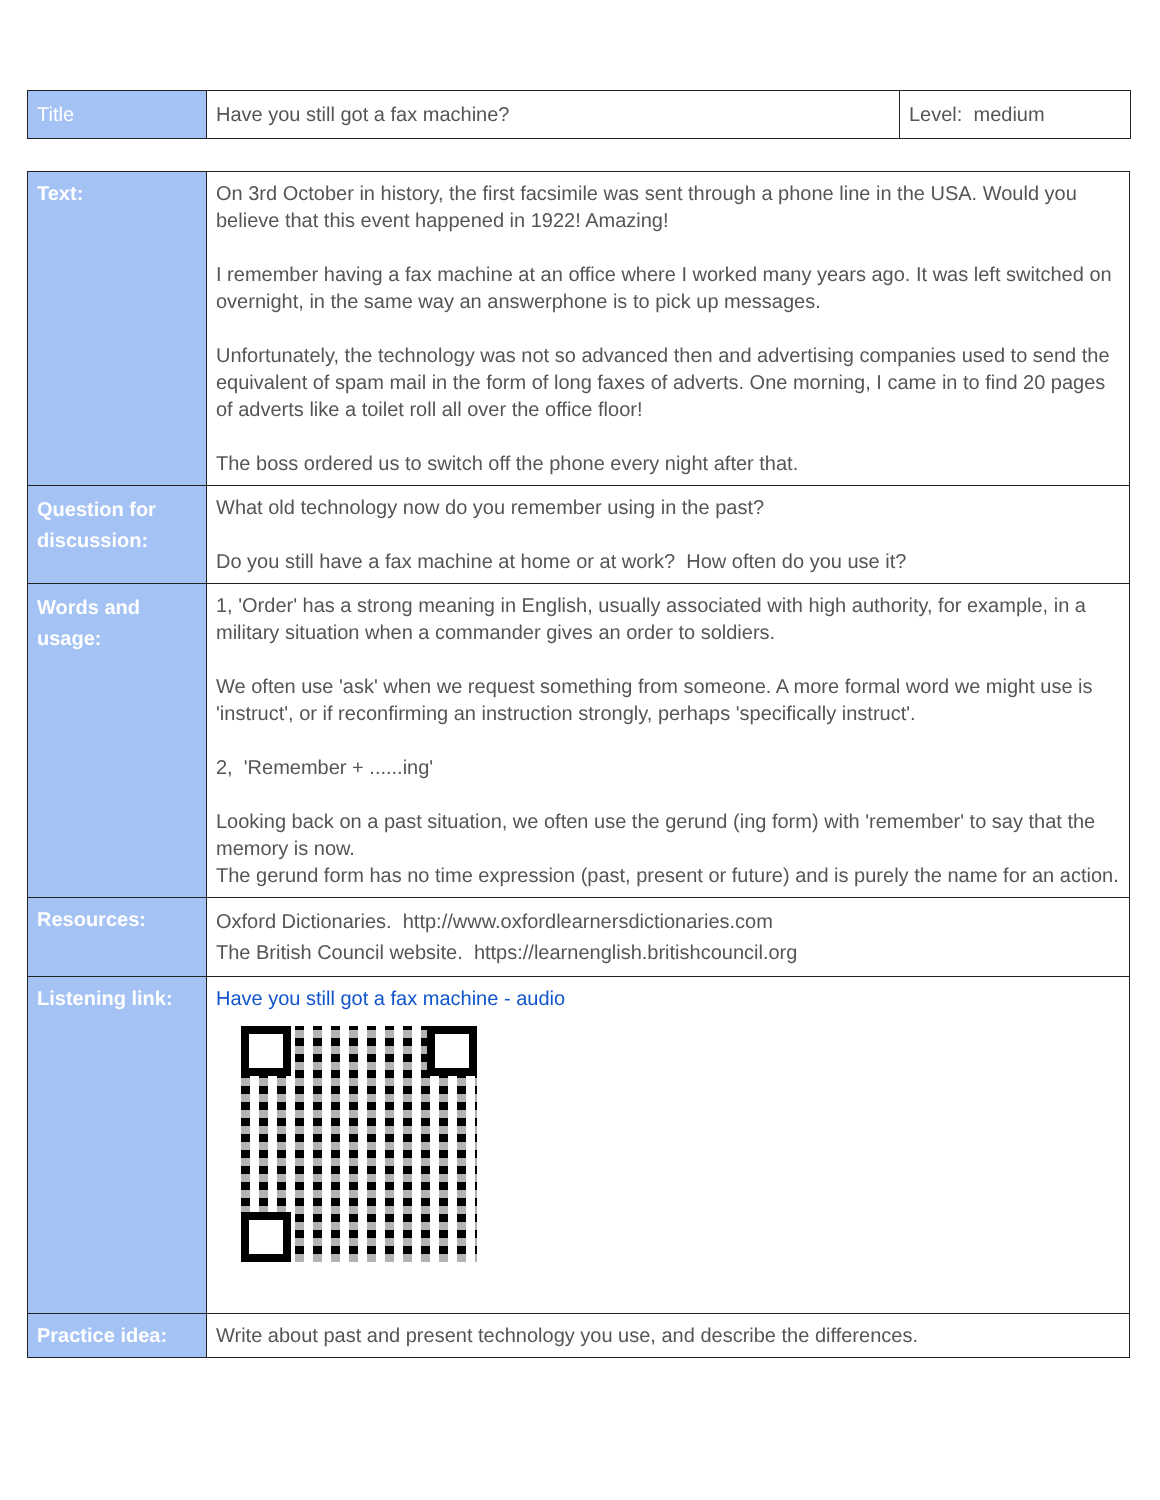| Title | Have you still got a fax machine? | Level: medium |
| Text: | On 3rd October in history, the first facsimile was sent through a phone line in the USA. Would you believe that this event happened in 1922! Amazing! I remember having a fax machine at an office where I worked many years ago. It was left switched on overnight, in the same way an answerphone is to pick up messages. Unfortunately, the technology was not so advanced then and advertising companies used to send the equivalent of spam mail in the form of long faxes of adverts. One morning, I came in to find 20 pages of adverts like a toilet roll all over the office floor! The boss ordered us to switch off the phone every night after that. |
| Question for discussion: | What old technology now do you remember using in the past? Do you still have a fax machine at home or at work? How often do you use it? |
| Words and usage: | 1, 'Order' has a strong meaning in English, usually associated with high authority, for example, in a military situation when a commander gives an order to soldiers. We often use 'ask' when we request something from someone. A more formal word we might use is 'instruct', or if reconfirming an instruction strongly, perhaps 'specifically instruct'. 2, 'Remember + ......ing' Looking back on a past situation, we often use the gerund (ing form) with 'remember' to say that the memory is now. The gerund form has no time expression (past, present or future) and is purely the name for an action. |
| Resources: | Oxford Dictionaries. http://www.oxfordlearnersdictionaries.com The British Council website. https://learnenglish.britishcouncil.org |
| Listening link: | Have you still got a fax machine - audio |
| Practice idea: | Write about past and present technology you use, and describe the differences. |